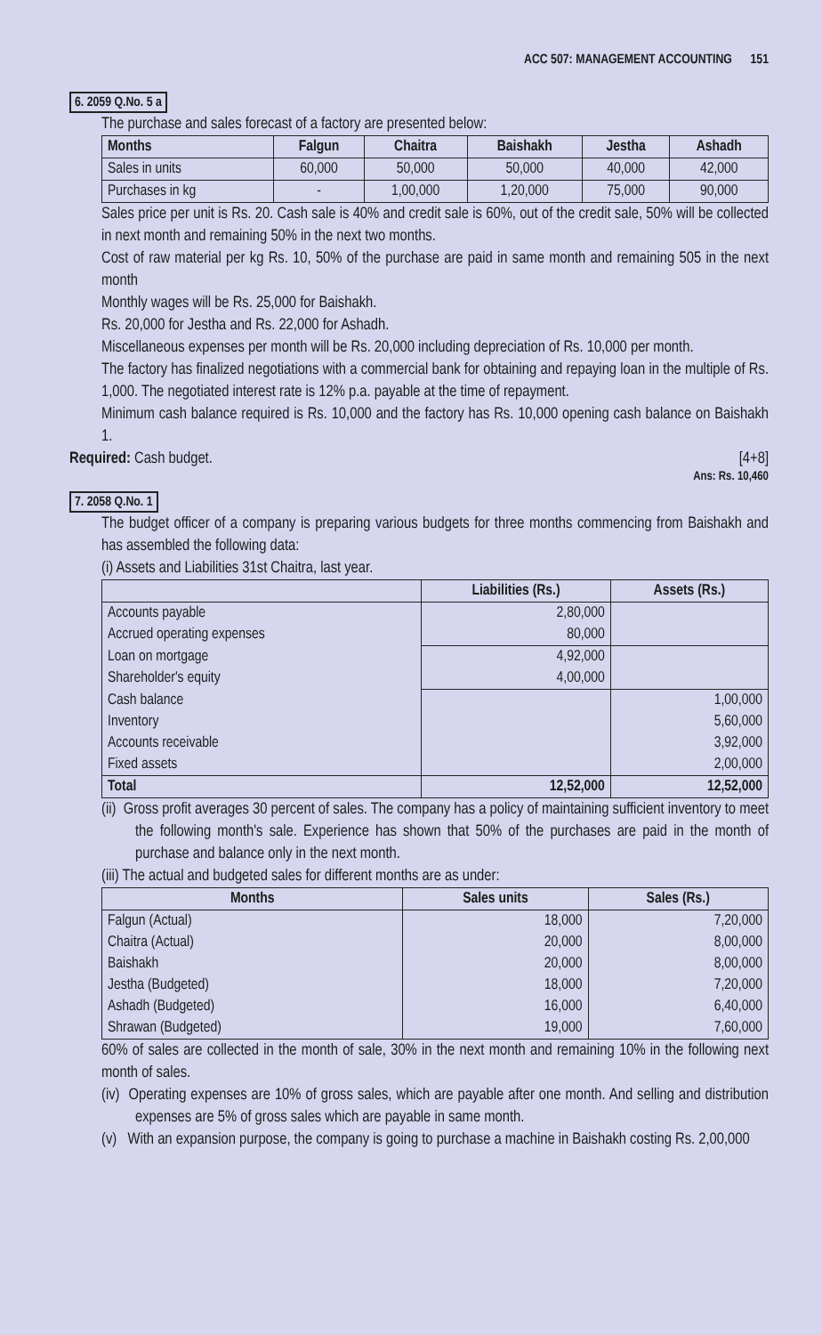ACC 507: MANAGEMENT ACCOUNTING 151
6. 2059 Q.No. 5 a
The purchase and sales forecast of a factory are presented below:
| Months | Falgun | Chaitra | Baishakh | Jestha | Ashadh |
| --- | --- | --- | --- | --- | --- |
| Sales in units | 60,000 | 50,000 | 50,000 | 40,000 | 42,000 |
| Purchases in kg | - | 1,00,000 | 1,20,000 | 75,000 | 90,000 |
Sales price per unit is Rs. 20. Cash sale is 40% and credit sale is 60%, out of the credit sale, 50% will be collected in next month and remaining 50% in the next two months.
Cost of raw material per kg Rs. 10, 50% of the purchase are paid in same month and remaining 505 in the next month
Monthly wages will be Rs. 25,000 for Baishakh.
Rs. 20,000 for Jestha and Rs. 22,000 for Ashadh.
Miscellaneous expenses per month will be Rs. 20,000 including depreciation of Rs. 10,000 per month.
The factory has finalized negotiations with a commercial bank for obtaining and repaying loan in the multiple of Rs. 1,000. The negotiated interest rate is 12% p.a. payable at the time of repayment.
Minimum cash balance required is Rs. 10,000 and the factory has Rs. 10,000 opening cash balance on Baishakh 1.
Required: Cash budget. [4+8]
Ans: Rs. 10,460
7. 2058 Q.No. 1
The budget officer of a company is preparing various budgets for three months commencing from Baishakh and has assembled the following data:
(i) Assets and Liabilities 31st Chaitra, last year.
| | Liabilities (Rs.) | Assets (Rs.) |
| --- | --- | --- |
| Accounts payable Accrued operating expenses | 2,80,000 80,000 | |
| Loan on mortgage Shareholder's equity | 4,92,000 4,00,000 | |
| Cash balance Inventory Accounts receivable Fixed assets | | 1,00,000 5,60,000 3,92,000 2,00,000 |
| Total | 12,52,000 | 12,52,000 |
(ii) Gross profit averages 30 percent of sales. The company has a policy of maintaining sufficient inventory to meet the following month's sale. Experience has shown that 50% of the purchases are paid in the month of purchase and balance only in the next month.
(iii) The actual and budgeted sales for different months are as under:
| Months | Sales units | Sales (Rs.) |
| --- | --- | --- |
| Falgun (Actual) Chaitra (Actual) Baishakh Jestha (Budgeted) Ashadh (Budgeted) Shrawan (Budgeted) | 18,000 20,000 20,000 18,000 16,000 19,000 | 7,20,000 8,00,000 8,00,000 7,20,000 6,40,000 7,60,000 |
60% of sales are collected in the month of sale, 30% in the next month and remaining 10% in the following next month of sales.
(iv) Operating expenses are 10% of gross sales, which are payable after one month. And selling and distribution expenses are 5% of gross sales which are payable in same month.
(v) With an expansion purpose, the company is going to purchase a machine in Baishakh costing Rs. 2,00,000